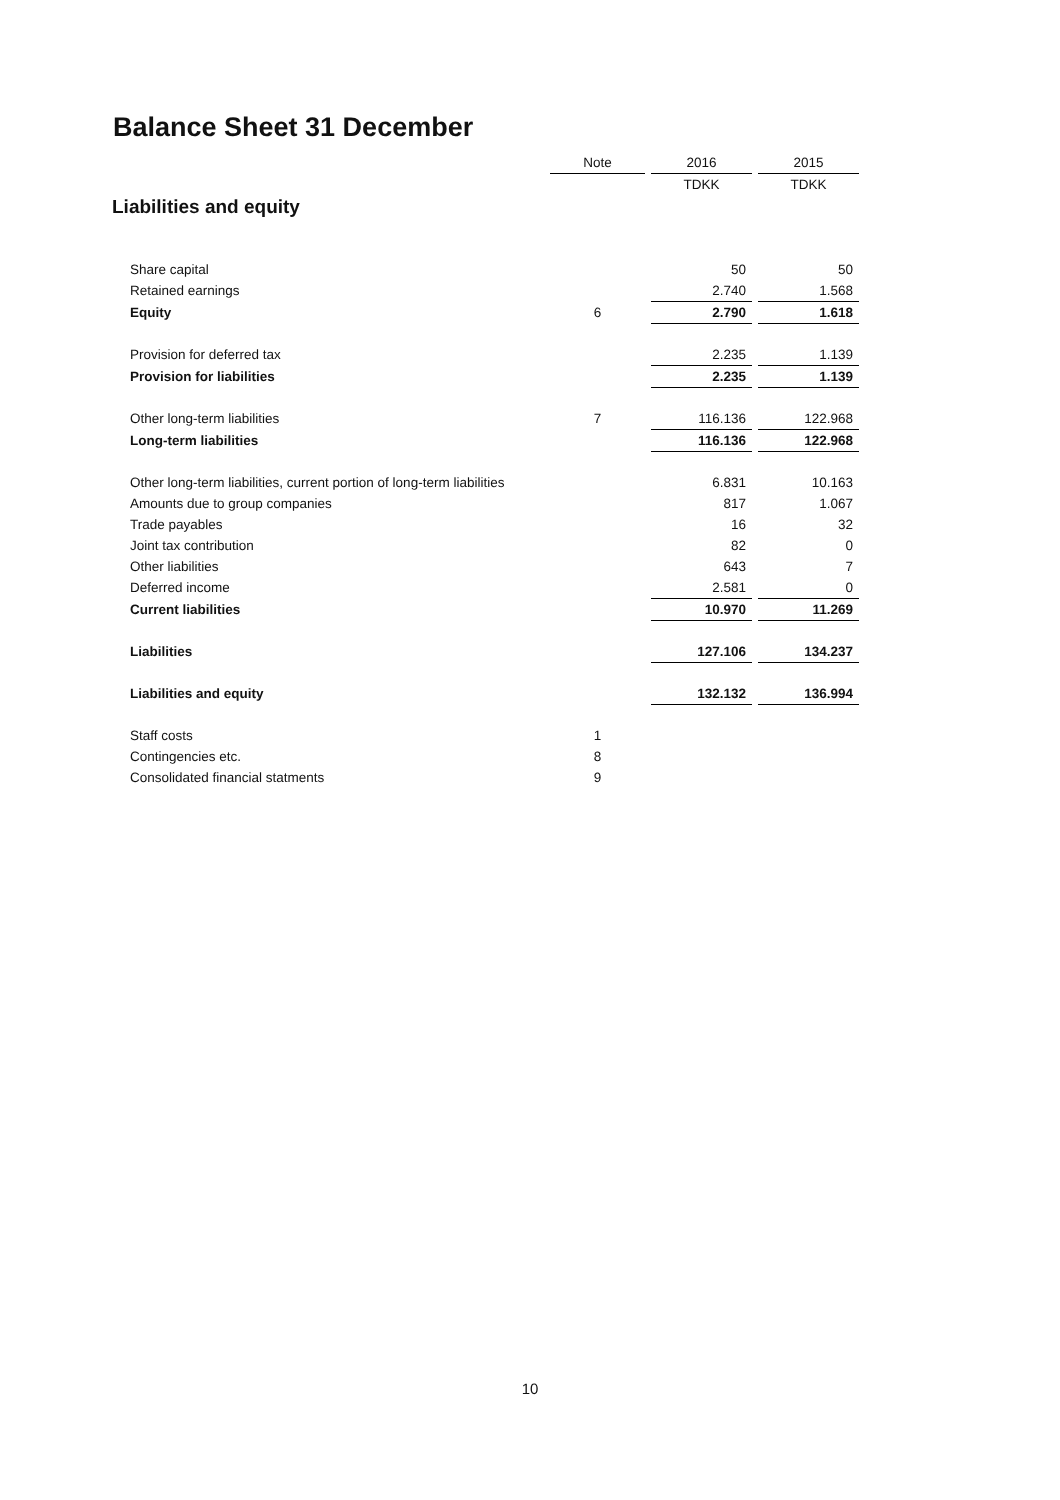Balance Sheet 31 December
Liabilities and equity
| | Note | | 2016 | | 2015 |
| --- | --- | --- | --- | --- | --- |
| | | | TDKK | | TDKK |
| Share capital | | | 50 | | 50 |
| Retained earnings | | | 2.740 | | 1.568 |
| Equity | 6 | | 2.790 | | 1.618 |
| Provision for deferred tax | | | 2.235 | | 1.139 |
| Provision for liabilities | | | 2.235 | | 1.139 |
| Other long-term liabilities | 7 | | 116.136 | | 122.968 |
| Long-term liabilities | | | 116.136 | | 122.968 |
| Other long-term liabilities, current portion of long-term liabilities | | | 6.831 | | 10.163 |
| Amounts due to group companies | | | 817 | | 1.067 |
| Trade payables | | | 16 | | 32 |
| Joint tax contribution | | | 82 | | 0 |
| Other liabilities | | | 643 | | 7 |
| Deferred income | | | 2.581 | | 0 |
| Current liabilities | | | 10.970 | | 11.269 |
| Liabilities | | | 127.106 | | 134.237 |
| Liabilities and equity | | | 132.132 | | 136.994 |
| Staff costs | 1 | | | | |
| Contingencies etc. | 8 | | | | |
| Consolidated financial statments | 9 | | | | |
10